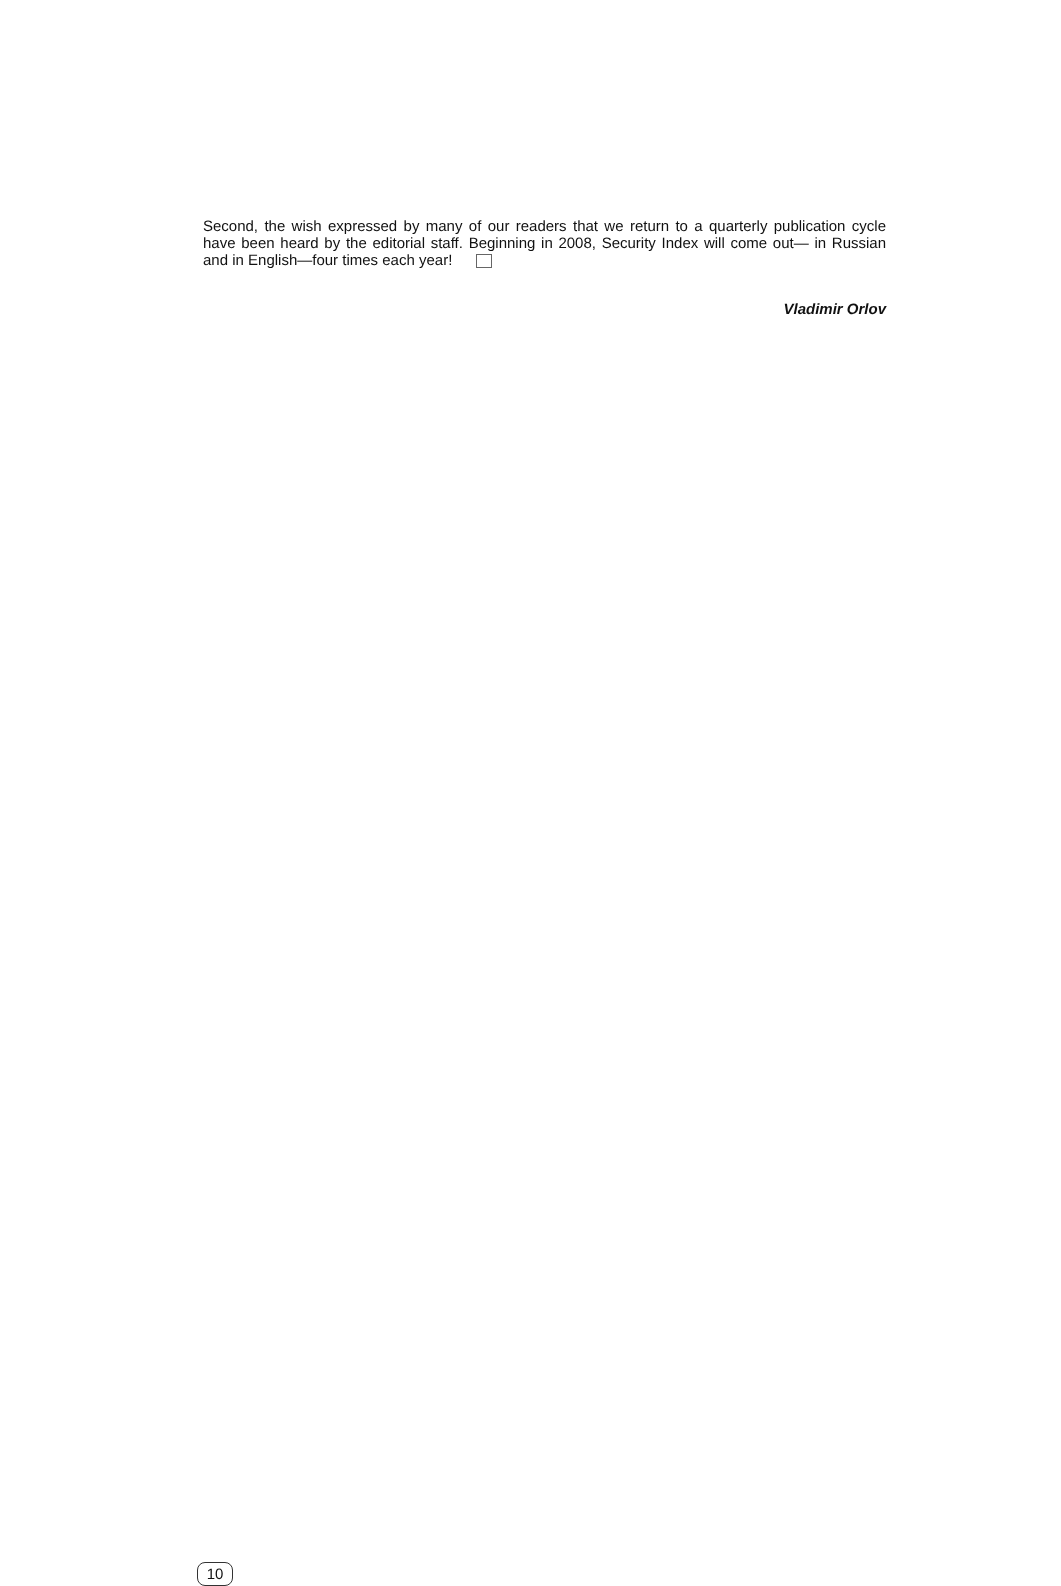Second, the wish expressed by many of our readers that we return to a quarterly publication cycle have been heard by the editorial staff. Beginning in 2008, Security Index will come out— in Russian and in English—four times each year!
Vladimir Orlov
10